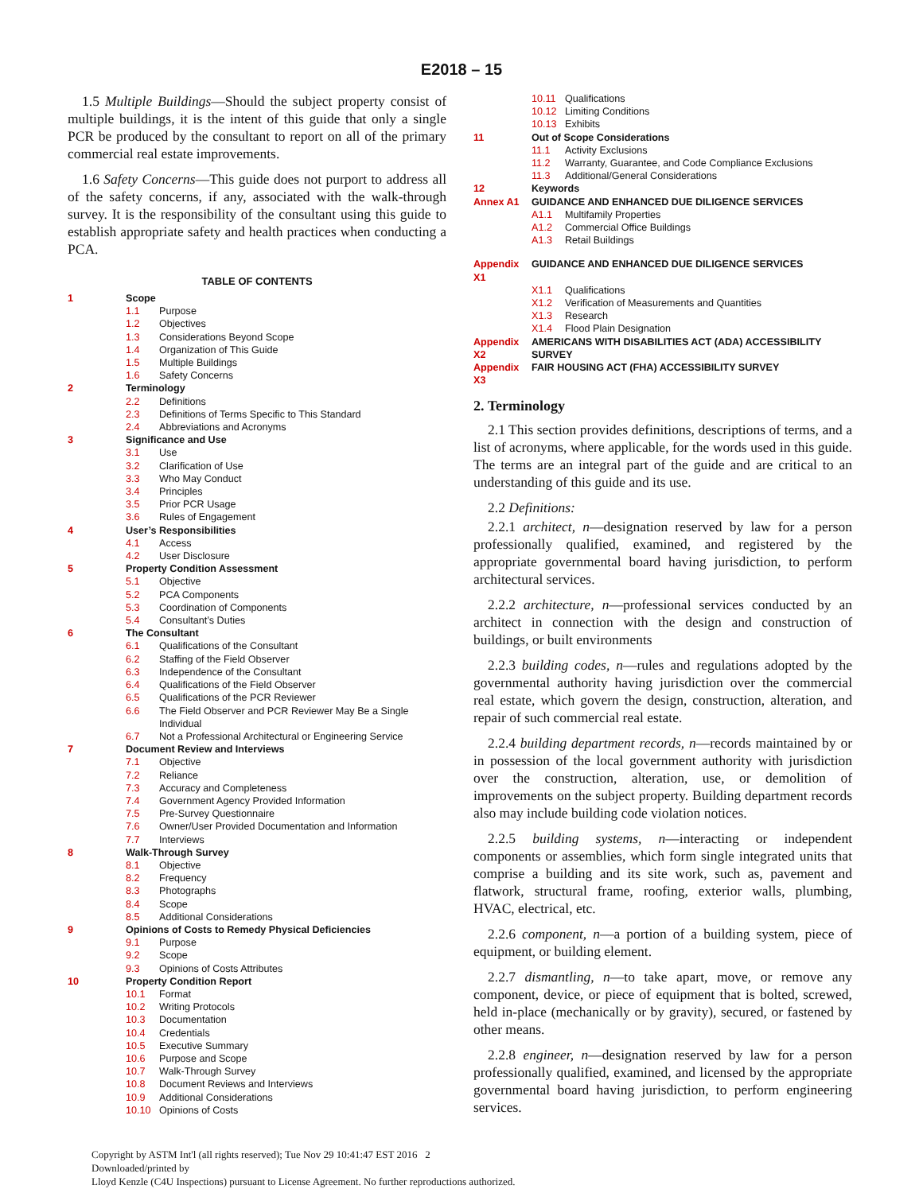E2018 – 15
1.5 Multiple Buildings—Should the subject property consist of multiple buildings, it is the intent of this guide that only a single PCR be produced by the consultant to report on all of the primary commercial real estate improvements.
1.6 Safety Concerns—This guide does not purport to address all of the safety concerns, if any, associated with the walk-through survey. It is the responsibility of the consultant using this guide to establish appropriate safety and health practices when conducting a PCA.
TABLE OF CONTENTS
| 1 | Scope | |
| | 1.1 | Purpose |
| | 1.2 | Objectives |
| | 1.3 | Considerations Beyond Scope |
| | 1.4 | Organization of This Guide |
| | 1.5 | Multiple Buildings |
| | 1.6 | Safety Concerns |
| 2 | Terminology | |
| | 2.2 | Definitions |
| | 2.3 | Definitions of Terms Specific to This Standard |
| | 2.4 | Abbreviations and Acronyms |
| 3 | Significance and Use | |
| | 3.1 | Use |
| | 3.2 | Clarification of Use |
| | 3.3 | Who May Conduct |
| | 3.4 | Principles |
| | 3.5 | Prior PCR Usage |
| | 3.6 | Rules of Engagement |
| 4 | User’s Responsibilities | |
| | 4.1 | Access |
| | 4.2 | User Disclosure |
| 5 | Property Condition Assessment | |
| | 5.1 | Objective |
| | 5.2 | PCA Components |
| | 5.3 | Coordination of Components |
| | 5.4 | Consultant’s Duties |
| 6 | The Consultant | |
| | 6.1 | Qualifications of the Consultant |
| | 6.2 | Staffing of the Field Observer |
| | 6.3 | Independence of the Consultant |
| | 6.4 | Qualifications of the Field Observer |
| | 6.5 | Qualifications of the PCR Reviewer |
| | 6.6 | The Field Observer and PCR Reviewer May Be a Single Individual |
| | 6.7 | Not a Professional Architectural or Engineering Service |
| 7 | Document Review and Interviews | |
| | 7.1 | Objective |
| | 7.2 | Reliance |
| | 7.3 | Accuracy and Completeness |
| | 7.4 | Government Agency Provided Information |
| | 7.5 | Pre-Survey Questionnaire |
| | 7.6 | Owner/User Provided Documentation and Information |
| | 7.7 | Interviews |
| 8 | Walk-Through Survey | |
| | 8.1 | Objective |
| | 8.2 | Frequency |
| | 8.3 | Photographs |
| | 8.4 | Scope |
| | 8.5 | Additional Considerations |
| 9 | Opinions of Costs to Remedy Physical Deficiencies | |
| | 9.1 | Purpose |
| | 9.2 | Scope |
| | 9.3 | Opinions of Costs Attributes |
| 10 | Property Condition Report | |
| | 10.1 | Format |
| | 10.2 | Writing Protocols |
| | 10.3 | Documentation |
| | 10.4 | Credentials |
| | 10.5 | Executive Summary |
| | 10.6 | Purpose and Scope |
| | 10.7 | Walk-Through Survey |
| | 10.8 | Document Reviews and Interviews |
| | 10.9 | Additional Considerations |
| | 10.10 | Opinions of Costs |
| | 10.11 | Qualifications |
| | 10.12 | Limiting Conditions |
| | 10.13 | Exhibits |
| 11 | Out of Scope Considerations | |
| | 11.1 | Activity Exclusions |
| | 11.2 | Warranty, Guarantee, and Code Compliance Exclusions |
| | 11.3 | Additional/General Considerations |
| 12 | Keywords | |
| Annex A1 | GUIDANCE AND ENHANCED DUE DILIGENCE SERVICES | |
| | A1.1 | Multifamily Properties |
| | A1.2 | Commercial Office Buildings |
| | A1.3 | Retail Buildings |
| Appendix X1 | GUIDANCE AND ENHANCED DUE DILIGENCE SERVICES | |
| | X1.1 | Qualifications |
| | X1.2 | Verification of Measurements and Quantities |
| | X1.3 | Research |
| | X1.4 | Flood Plain Designation |
| Appendix X2 | AMERICANS WITH DISABILITIES ACT (ADA) ACCESSIBILITY SURVEY | |
| Appendix X3 | FAIR HOUSING ACT (FHA) ACCESSIBILITY SURVEY | |
2. Terminology
2.1 This section provides definitions, descriptions of terms, and a list of acronyms, where applicable, for the words used in this guide. The terms are an integral part of the guide and are critical to an understanding of this guide and its use.
2.2 Definitions:
2.2.1 architect, n—designation reserved by law for a person professionally qualified, examined, and registered by the appropriate governmental board having jurisdiction, to perform architectural services.
2.2.2 architecture, n—professional services conducted by an architect in connection with the design and construction of buildings, or built environments
2.2.3 building codes, n—rules and regulations adopted by the governmental authority having jurisdiction over the commercial real estate, which govern the design, construction, alteration, and repair of such commercial real estate.
2.2.4 building department records, n—records maintained by or in possession of the local government authority with jurisdiction over the construction, alteration, use, or demolition of improvements on the subject property. Building department records also may include building code violation notices.
2.2.5 building systems, n—interacting or independent components or assemblies, which form single integrated units that comprise a building and its site work, such as, pavement and flatwork, structural frame, roofing, exterior walls, plumbing, HVAC, electrical, etc.
2.2.6 component, n—a portion of a building system, piece of equipment, or building element.
2.2.7 dismantling, n—to take apart, move, or remove any component, device, or piece of equipment that is bolted, screwed, held in-place (mechanically or by gravity), secured, or fastened by other means.
2.2.8 engineer, n—designation reserved by law for a person professionally qualified, examined, and licensed by the appropriate governmental board having jurisdiction, to perform engineering services.
Copyright by ASTM Int'l (all rights reserved); Tue Nov 29 10:41:47 EST 2016 2
Downloaded/printed by
Lloyd Kenzle (C4U Inspections) pursuant to License Agreement. No further reproductions authorized.